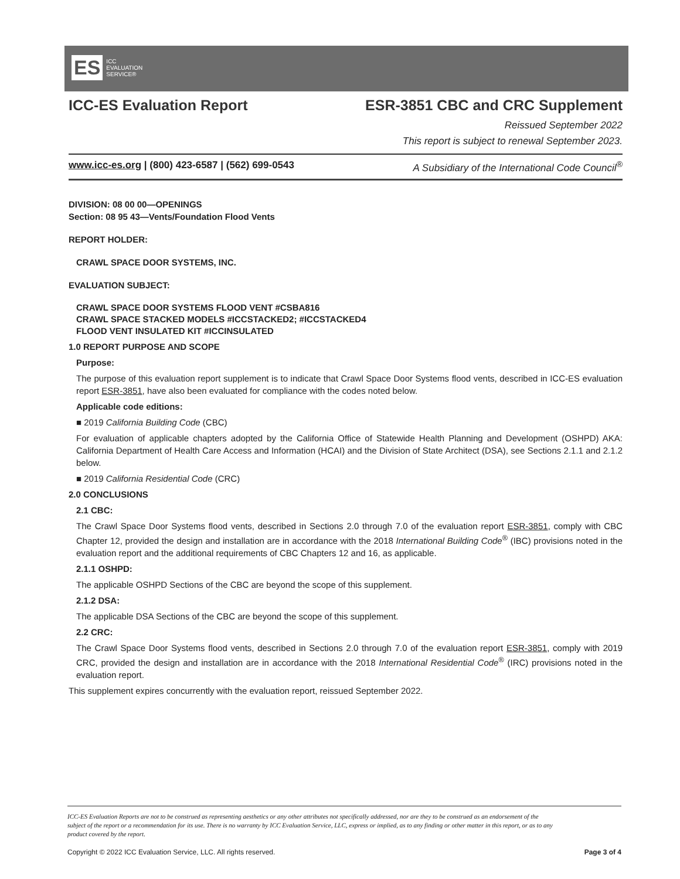ES ICC
EVALUATION
SERVICE®
ICC-ES Evaluation Report ESR-3851 CBC and CRC Supplement
Reissued September 2022
This report is subject to renewal September 2023.
www.icc-es.org | (800) 423-6587 | (562) 699-0543 A Subsidiary of the International Code Council<sup>®</sup>
DIVISION: 08 00 00—OPENINGS
Section: 08 95 43—Vents/Foundation Flood Vents
REPORT HOLDER:
CRAWL SPACE DOOR SYSTEMS, INC.
EVALUATION SUBJECT:
CRAWL SPACE DOOR SYSTEMS FLOOD VENT #CSBA816
CRAWL SPACE STACKED MODELS #ICCSTACKED2; #ICCSTACKED4
FLOOD VENT INSULATED KIT #ICCINSULATED
1.0 REPORT PURPOSE AND SCOPE
Purpose:
The purpose of this evaluation report supplement is to indicate that Crawl Space Door Systems flood vents, described in ICC-ES evaluation report ESR-3851, have also been evaluated for compliance with the codes noted below.
Applicable code editions:
■ 2019 California Building Code (CBC)
For evaluation of applicable chapters adopted by the California Office of Statewide Health Planning and Development (OSHPD) AKA: California Department of Health Care Access and Information (HCAI) and the Division of State Architect (DSA), see Sections 2.1.1 and 2.1.2 below.
■ 2019 California Residential Code (CRC)
2.0 CONCLUSIONS
2.1 CBC:
The Crawl Space Door Systems flood vents, described in Sections 2.0 through 7.0 of the evaluation report ESR-3851, comply with CBC Chapter 12, provided the design and installation are in accordance with the 2018 International Building Code<sup>®</sup> (IBC) provisions noted in the evaluation report and the additional requirements of CBC Chapters 12 and 16, as applicable.
2.1.1 OSHPD:
The applicable OSHPD Sections of the CBC are beyond the scope of this supplement.
2.1.2 DSA:
The applicable DSA Sections of the CBC are beyond the scope of this supplement.
2.2 CRC:
The Crawl Space Door Systems flood vents, described in Sections 2.0 through 7.0 of the evaluation report ESR-3851, comply with 2019 CRC, provided the design and installation are in accordance with the 2018 International Residential Code<sup>®</sup> (IRC) provisions noted in the evaluation report.
This supplement expires concurrently with the evaluation report, reissued September 2022.
ICC-ES Evaluation Reports are not to be construed as representing aesthetics or any other attributes not specifically addressed, nor are they to be construed as an endorsement of the subject of the report or a recommendation for its use. There is no warranty by ICC Evaluation Service, LLC, express or implied, as to any finding or other matter in this report, or as to any product covered by the report.
Copyright © 2022 ICC Evaluation Service, LLC. All rights reserved. Page 3 of 4